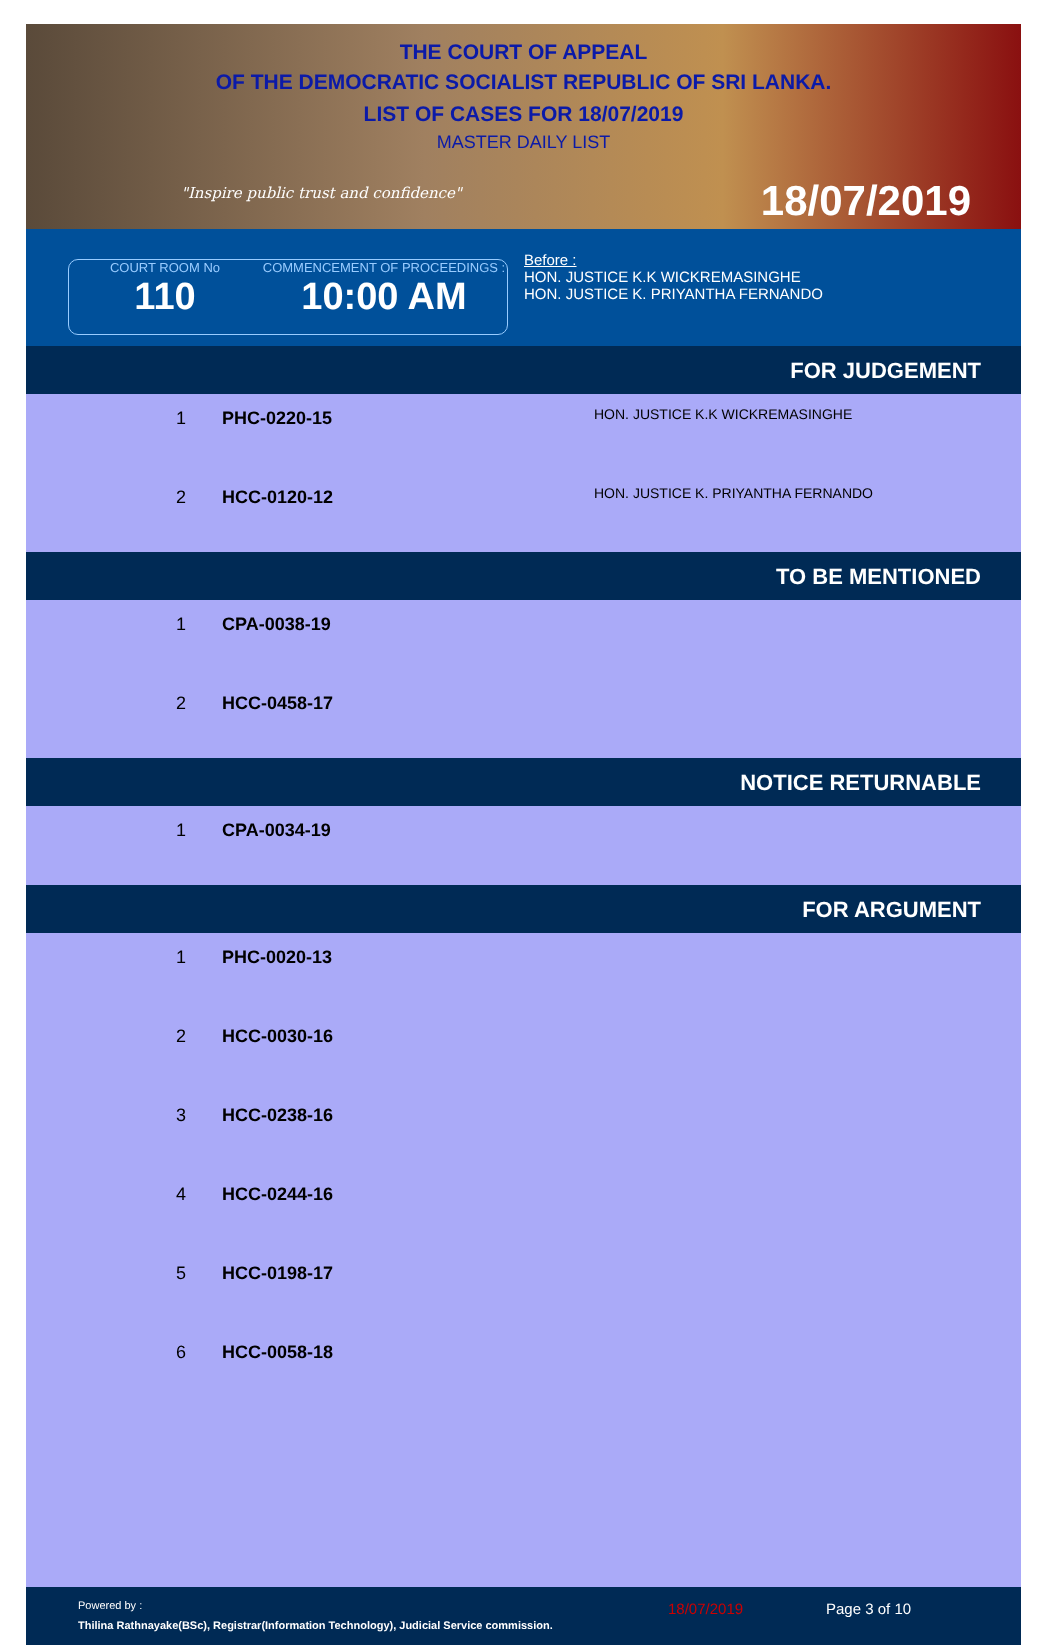THE COURT OF APPEAL
OF THE DEMOCRATIC SOCIALIST REPUBLIC OF SRI LANKA.
LIST OF CASES FOR 18/07/2019
MASTER DAILY LIST
"Inspire public trust and confidence"
18/07/2019
COURT ROOM No
110
COMMENCEMENT OF PROCEEDINGS :
10:00 AM
Before :
HON. JUSTICE K.K WICKREMASINGHE
HON. JUSTICE K. PRIYANTHA FERNANDO
FOR JUDGEMENT
| 1 | PHC-0220-15 | HON. JUSTICE K.K WICKREMASINGHE |
| 2 | HCC-0120-12 | HON. JUSTICE K. PRIYANTHA FERNANDO |
TO BE MENTIONED
| 1 | CPA-0038-19 | |
| 2 | HCC-0458-17 | |
NOTICE RETURNABLE
| 1 | CPA-0034-19 | |
FOR ARGUMENT
| 1 | PHC-0020-13 | |
| 2 | HCC-0030-16 | |
| 3 | HCC-0238-16 | |
| 4 | HCC-0244-16 | |
| 5 | HCC-0198-17 | |
| 6 | HCC-0058-18 | |
Powered by :
Thilina Rathnayake(BSc), Registrar(Information Technology), Judicial Service commission.
18/07/2019 Page 3 of 10